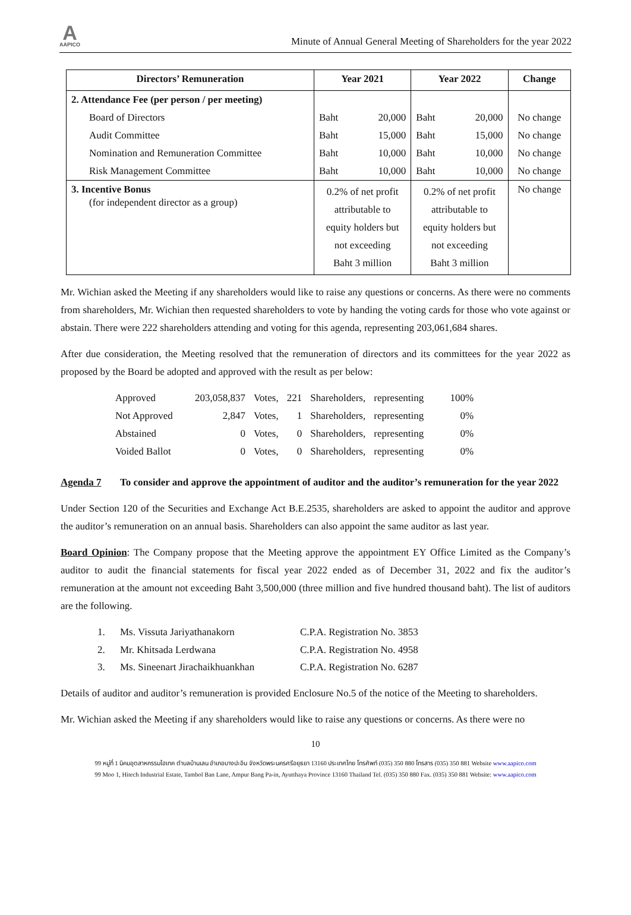A
AAPICO
Minute of Annual General Meeting of Shareholders for the year 2022
| Directors’ Remuneration | Year 2021 | | Year 2022 | | Change |
| --- | --- | --- | --- | --- | --- |
| 2. Attendance Fee (per person / per meeting) | | | | | |
| Board of Directors | Baht | 20,000 | Baht | 20,000 | No change |
| Audit Committee | Baht | 15,000 | Baht | 15,000 | No change |
| Nomination and Remuneration Committee | Baht | 10,000 | Baht | 10,000 | No change |
| Risk Management Committee | Baht | 10,000 | Baht | 10,000 | No change |
| 3. Incentive Bonus (for independent director as a group) | 0.2% of net profit attributable to equity holders but not exceeding Baht 3 million | | 0.2% of net profit attributable to equity holders but not exceeding Baht 3 million | | No change |
Mr. Wichian asked the Meeting if any shareholders would like to raise any questions or concerns. As there were no comments from shareholders, Mr. Wichian then requested shareholders to vote by handing the voting cards for those who vote against or abstain. There were 222 shareholders attending and voting for this agenda, representing 203,061,684 shares.
After due consideration, the Meeting resolved that the remuneration of directors and its committees for the year 2022 as proposed by the Board be adopted and approved with the result as per below:
| Approved | 203,058,837 | Votes, | 221 | Shareholders, | representing | 100% |
| Not Approved | 2,847 | Votes, | 1 | Shareholders, | representing | 0% |
| Abstained | 0 | Votes, | 0 | Shareholders, | representing | 0% |
| Voided Ballot | 0 | Votes, | 0 | Shareholders, | representing | 0% |
Agenda 7 To consider and approve the appointment of auditor and the auditor’s remuneration for the year 2022
Under Section 120 of the Securities and Exchange Act B.E.2535, shareholders are asked to appoint the auditor and approve the auditor’s remuneration on an annual basis. Shareholders can also appoint the same auditor as last year.
Board Opinion: The Company propose that the Meeting approve the appointment EY Office Limited as the Company’s auditor to audit the financial statements for fiscal year 2022 ended as of December 31, 2022 and fix the auditor’s remuneration at the amount not exceeding Baht 3,500,000 (three million and five hundred thousand baht). The list of auditors are the following.
1. Ms. Vissuta Jariyathanakorn C.P.A. Registration No. 3853
2. Mr. Khitsada Lerdwana C.P.A. Registration No. 4958
3. Ms. Sineenart Jirachaikhuankhan C.P.A. Registration No. 6287
Details of auditor and auditor’s remuneration is provided Enclosure No.5 of the notice of the Meeting to shareholders.
Mr. Wichian asked the Meeting if any shareholders would like to raise any questions or concerns. As there were no
10
99 หมู่ที่ 1 นิคมอุตสาหกรรมไฮเทค ตำบลบ้านเลน อำเภอบางปะอิน จังหวัดพระนครศรีอยุธยา 13160 ประเทศไทย โทรศัพท์ (035) 350 880 โทรสาร (035) 350 881 Website www.aapico.com
99 Moo 1, Hitech Industrial Estate, Tambol Ban Lane, Ampur Bang Pa-in, Ayutthaya Province 13160 Thailand Tel. (035) 350 880 Fax. (035) 350 881 Website: www.aapico.com